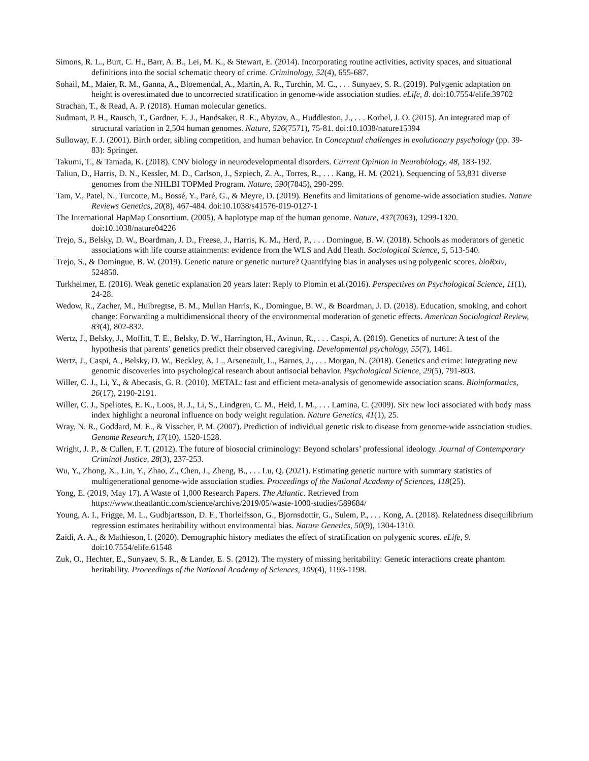Simons, R. L., Burt, C. H., Barr, A. B., Lei, M. K., & Stewart, E. (2014). Incorporating routine activities, activity spaces, and situational definitions into the social schematic theory of crime. Criminology, 52(4), 655-687.
Sohail, M., Maier, R. M., Ganna, A., Bloemendal, A., Martin, A. R., Turchin, M. C., . . . Sunyaev, S. R. (2019). Polygenic adaptation on height is overestimated due to uncorrected stratification in genome-wide association studies. eLife, 8. doi:10.7554/elife.39702
Strachan, T., & Read, A. P. (2018). Human molecular genetics.
Sudmant, P. H., Rausch, T., Gardner, E. J., Handsaker, R. E., Abyzov, A., Huddleston, J., . . . Korbel, J. O. (2015). An integrated map of structural variation in 2,504 human genomes. Nature, 526(7571), 75-81. doi:10.1038/nature15394
Sulloway, F. J. (2001). Birth order, sibling competition, and human behavior. In Conceptual challenges in evolutionary psychology (pp. 39-83): Springer.
Takumi, T., & Tamada, K. (2018). CNV biology in neurodevelopmental disorders. Current Opinion in Neurobiology, 48, 183-192.
Taliun, D., Harris, D. N., Kessler, M. D., Carlson, J., Szpiech, Z. A., Torres, R., . . . Kang, H. M. (2021). Sequencing of 53,831 diverse genomes from the NHLBI TOPMed Program. Nature, 590(7845), 290-299.
Tam, V., Patel, N., Turcotte, M., Bossé, Y., Paré, G., & Meyre, D. (2019). Benefits and limitations of genome-wide association studies. Nature Reviews Genetics, 20(8), 467-484. doi:10.1038/s41576-019-0127-1
The International HapMap Consortium. (2005). A haplotype map of the human genome. Nature, 437(7063), 1299-1320. doi:10.1038/nature04226
Trejo, S., Belsky, D. W., Boardman, J. D., Freese, J., Harris, K. M., Herd, P., . . . Domingue, B. W. (2018). Schools as moderators of genetic associations with life course attainments: evidence from the WLS and Add Heath. Sociological Science, 5, 513-540.
Trejo, S., & Domingue, B. W. (2019). Genetic nature or genetic nurture? Quantifying bias in analyses using polygenic scores. bioRxiv, 524850.
Turkheimer, E. (2016). Weak genetic explanation 20 years later: Reply to Plomin et al.(2016). Perspectives on Psychological Science, 11(1), 24-28.
Wedow, R., Zacher, M., Huibregtse, B. M., Mullan Harris, K., Domingue, B. W., & Boardman, J. D. (2018). Education, smoking, and cohort change: Forwarding a multidimensional theory of the environmental moderation of genetic effects. American Sociological Review, 83(4), 802-832.
Wertz, J., Belsky, J., Moffitt, T. E., Belsky, D. W., Harrington, H., Avinun, R., . . . Caspi, A. (2019). Genetics of nurture: A test of the hypothesis that parents’ genetics predict their observed caregiving. Developmental psychology, 55(7), 1461.
Wertz, J., Caspi, A., Belsky, D. W., Beckley, A. L., Arseneault, L., Barnes, J., . . . Morgan, N. (2018). Genetics and crime: Integrating new genomic discoveries into psychological research about antisocial behavior. Psychological Science, 29(5), 791-803.
Willer, C. J., Li, Y., & Abecasis, G. R. (2010). METAL: fast and efficient meta-analysis of genomewide association scans. Bioinformatics, 26(17), 2190-2191.
Willer, C. J., Speliotes, E. K., Loos, R. J., Li, S., Lindgren, C. M., Heid, I. M., . . . Lamina, C. (2009). Six new loci associated with body mass index highlight a neuronal influence on body weight regulation. Nature Genetics, 41(1), 25.
Wray, N. R., Goddard, M. E., & Visscher, P. M. (2007). Prediction of individual genetic risk to disease from genome-wide association studies. Genome Research, 17(10), 1520-1528.
Wright, J. P., & Cullen, F. T. (2012). The future of biosocial criminology: Beyond scholars’ professional ideology. Journal of Contemporary Criminal Justice, 28(3), 237-253.
Wu, Y., Zhong, X., Lin, Y., Zhao, Z., Chen, J., Zheng, B., . . . Lu, Q. (2021). Estimating genetic nurture with summary statistics of multigenerational genome-wide association studies. Proceedings of the National Academy of Sciences, 118(25).
Yong, E. (2019, May 17). A Waste of 1,000 Research Papers. The Atlantic. Retrieved from https://www.theatlantic.com/science/archive/2019/05/waste-1000-studies/589684/
Young, A. I., Frigge, M. L., Gudbjartsson, D. F., Thorleifsson, G., Bjornsdottir, G., Sulem, P., . . . Kong, A. (2018). Relatedness disequilibrium regression estimates heritability without environmental bias. Nature Genetics, 50(9), 1304-1310.
Zaidi, A. A., & Mathieson, I. (2020). Demographic history mediates the effect of stratification on polygenic scores. eLife, 9. doi:10.7554/elife.61548
Zuk, O., Hechter, E., Sunyaev, S. R., & Lander, E. S. (2012). The mystery of missing heritability: Genetic interactions create phantom heritability. Proceedings of the National Academy of Sciences, 109(4), 1193-1198.